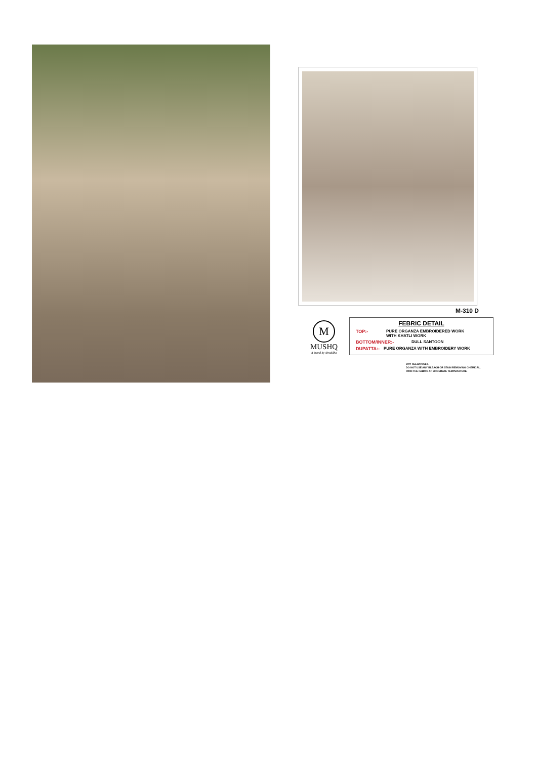M-310 D
M
MUSHQ
A brand by shraddha
FEBRIC DETAIL
TOP:- PURE ORGANZA EMBROIDERED WORK
WITH KHATLI WORK
BOTTOM/INNER:- DULL SANTOON
DUPATTA:- PURE ORGANZA WITH EMBROIDERY WORK
DRY CLEAN ONLY.
DO NOT USE ANY BLEACH OR STAIN REMOVING CHEMICAL.
IRON THE FABRIC AT MODERATE TEMPERATURE.